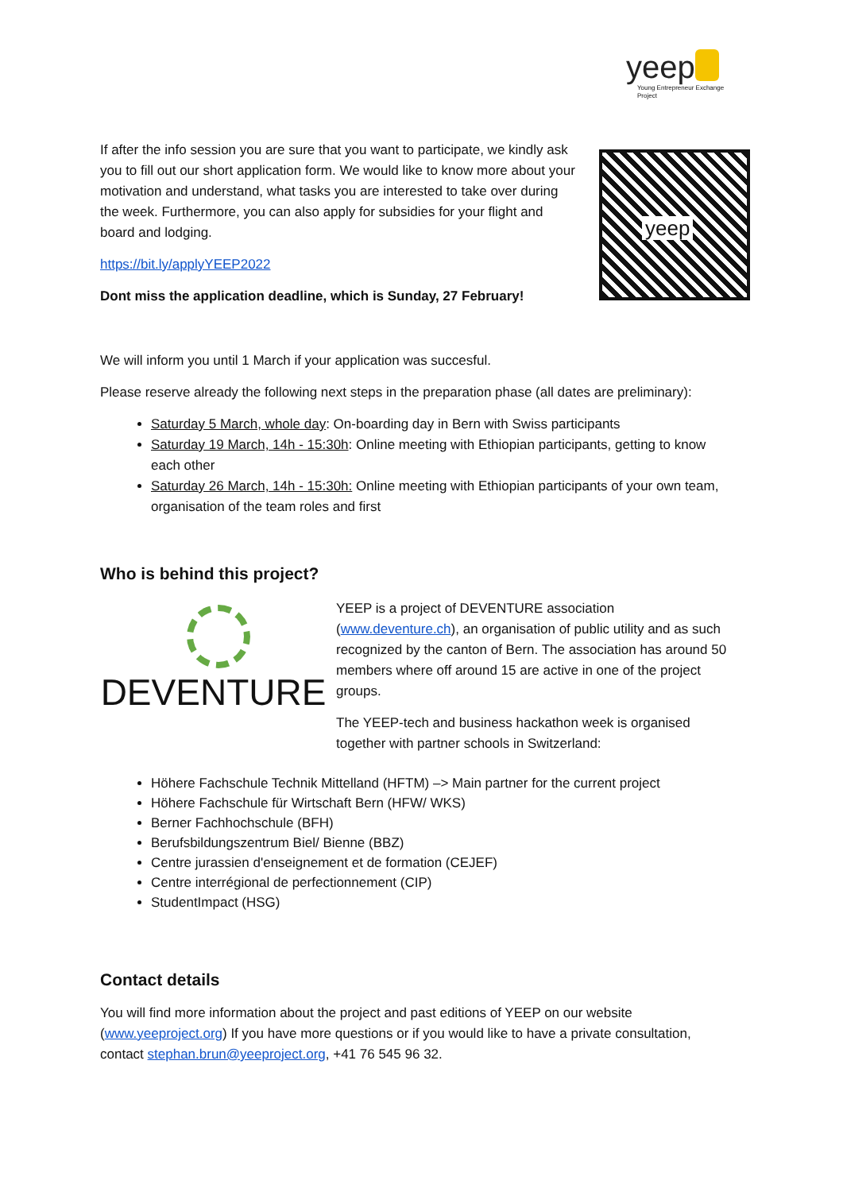yeep
Young Entrepreneur Exchange Project
yeep
If after the info session you are sure that you want to participate, we kindly ask you to fill out our short application form. We would like to know more about your motivation and understand, what tasks you are interested to take over during the week. Furthermore, you can also apply for subsidies for your flight and board and lodging.
https://bit.ly/applyYEEP2022
Dont miss the application deadline, which is Sunday, 27 February!
We will inform you until 1 March if your application was succesful.
Please reserve already the following next steps in the preparation phase (all dates are preliminary):
Saturday 5 March, whole day: On-boarding day in Bern with Swiss participants
Saturday 19 March, 14h - 15:30h: Online meeting with Ethiopian participants, getting to know each other
Saturday 26 March, 14h - 15:30h: Online meeting with Ethiopian participants of your own team, organisation of the team roles and first
Who is behind this project?
DEVENTURE
YEEP is a project of DEVENTURE association (www.deventure.ch), an organisation of public utility and as such recognized by the canton of Bern. The association has around 50 members where off around 15 are active in one of the project groups.
The YEEP-tech and business hackathon week is organised together with partner schools in Switzerland:
Höhere Fachschule Technik Mittelland (HFTM) –> Main partner for the current project
Höhere Fachschule für Wirtschaft Bern (HFW/ WKS)
Berner Fachhochschule (BFH)
Berufsbildungszentrum Biel/ Bienne (BBZ)
Centre jurassien d'enseignement et de formation (CEJEF)
Centre interrégional de perfectionnement (CIP)
StudentImpact (HSG)
Contact details
You will find more information about the project and past editions of YEEP on our website (www.yeeproject.org) If you have more questions or if you would like to have a private consultation, contact stephan.brun@yeeproject.org, +41 76 545 96 32.